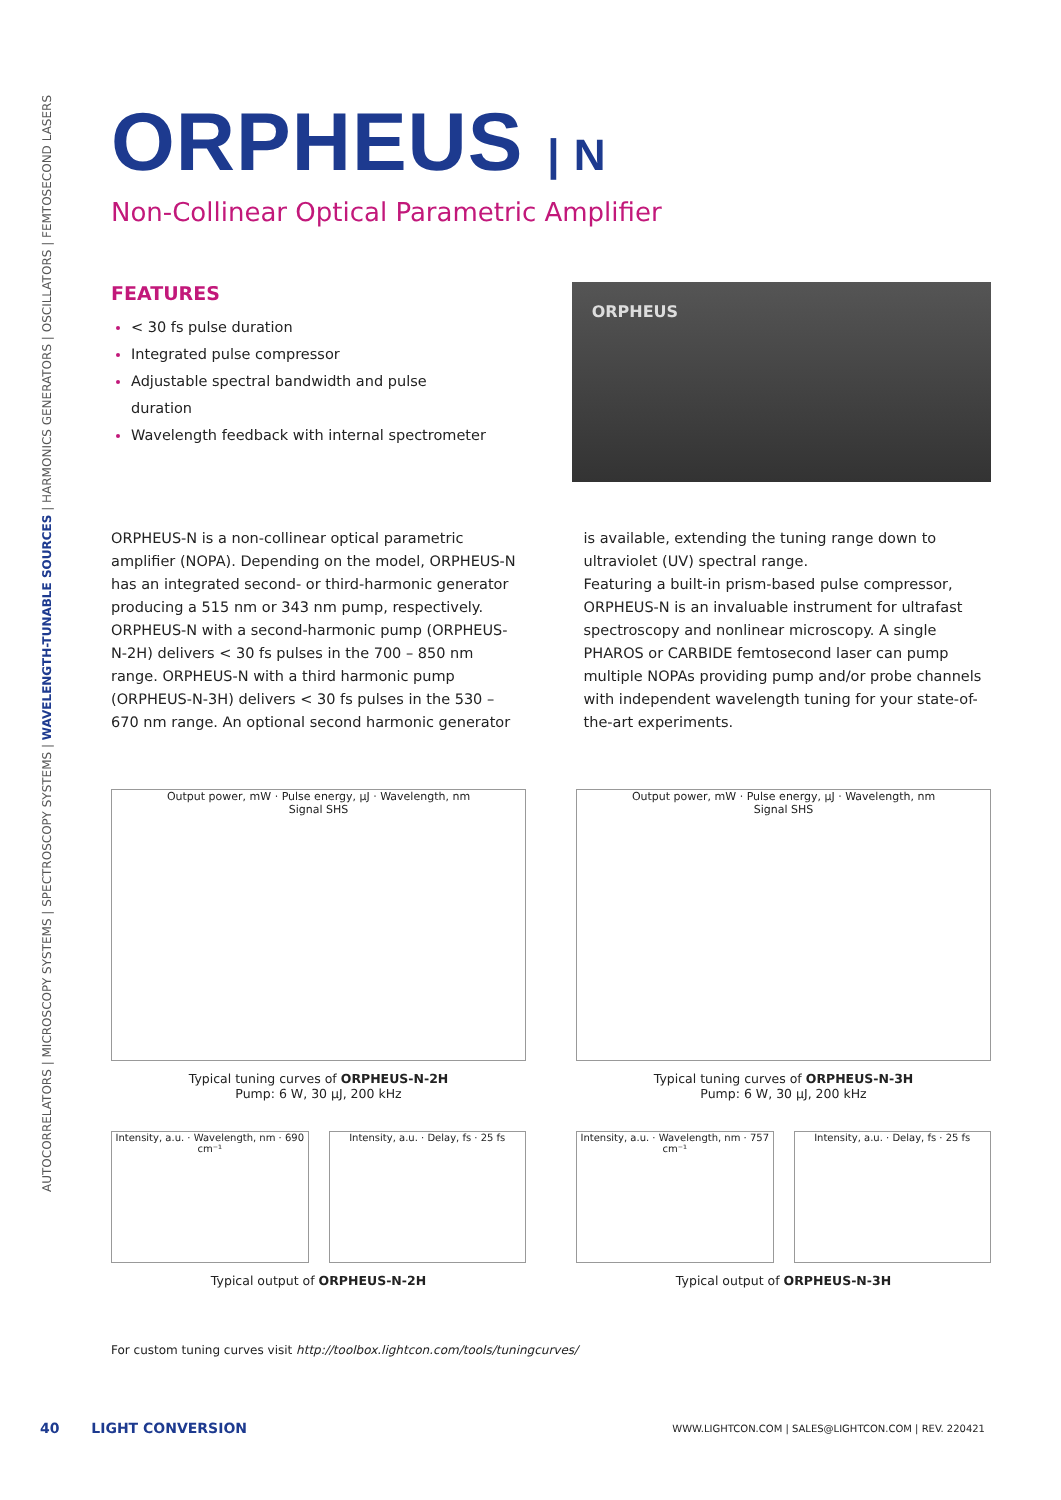AUTOCORRELATORS | MICROSCOPY SYSTEMS | SPECTROSCOPY SYSTEMS | WAVELENGTH-TUNABLE SOURCES | HARMONICS GENERATORS | OSCILLATORS | FEMTOSECOND LASERS
ORPHEUS | N
Non-Collinear Optical Parametric Amplifier
FEATURES
< 30 fs pulse duration
Integrated pulse compressor
Adjustable spectral bandwidth and pulse duration
Wavelength feedback with internal spectrometer
ORPHEUS
ORPHEUS-N is a non-collinear optical parametric amplifier (NOPA). Depending on the model, ORPHEUS-N has an integrated second- or third-harmonic generator producing a 515 nm or 343 nm pump, respectively. ORPHEUS-N with a second-harmonic pump (ORPHEUS-N-2H) delivers < 30 fs pulses in the 700 – 850 nm range. ORPHEUS-N with a third harmonic pump (ORPHEUS-N-3H) delivers < 30 fs pulses in the 530 – 670 nm range. An optional second harmonic generator is available, extending the tuning range down to ultraviolet (UV) spectral range.
Featuring a built-in prism-based pulse compressor, ORPHEUS-N is an invaluable instrument for ultrafast spectroscopy and nonlinear microscopy. A single PHAROS or CARBIDE femtosecond laser can pump multiple NOPAs providing pump and/or probe channels with independent wavelength tuning for your state-of-the-art experiments.
Output power, mW · Pulse energy, µJ · Wavelength, nm
Signal SHS
Typical tuning curves of ORPHEUS-N-2H
Pump: 6 W, 30 µJ, 200 kHz
Intensity, a.u. · Wavelength, nm · 690 cm⁻¹
Intensity, a.u. · Delay, fs · 25 fs
Typical output of ORPHEUS-N-2H
Output power, mW · Pulse energy, µJ · Wavelength, nm
Signal SHS
Typical tuning curves of ORPHEUS-N-3H
Pump: 6 W, 30 µJ, 200 kHz
Intensity, a.u. · Wavelength, nm · 757 cm⁻¹
Intensity, a.u. · Delay, fs · 25 fs
Typical output of ORPHEUS-N-3H
For custom tuning curves visit http://toolbox.lightcon.com/tools/tuningcurves/
40 LIGHT CONVERSION WWW.LIGHTCON.COM | SALES@LIGHTCON.COM | REV. 220421